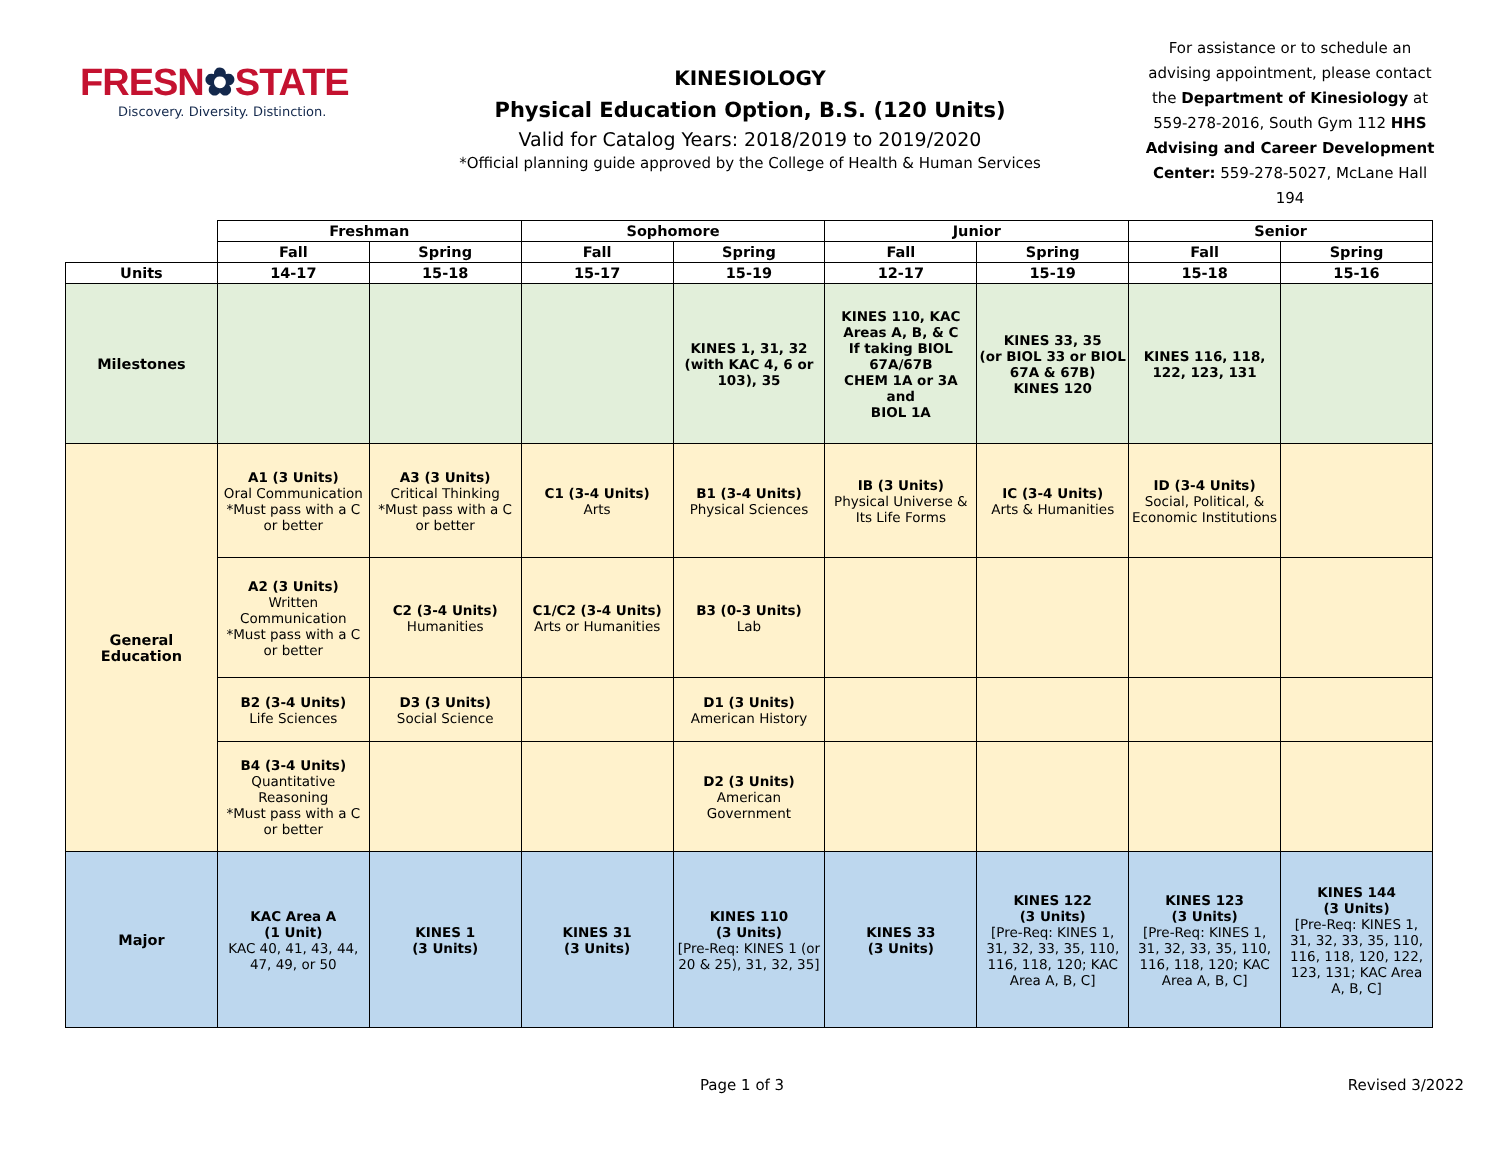FRESN✿STATE
Discovery. Diversity. Distinction.
KINESIOLOGY
Physical Education Option, B.S. (120 Units)
Valid for Catalog Years: 2018/2019 to 2019/2020
*Official planning guide approved by the College of Health & Human Services
For assistance or to schedule an advising appointment, please contact the Department of Kinesiology at 559-278-2016, South Gym 112 HHS Advising and Career Development Center: 559-278-5027, McLane Hall 194
| | Freshman | | Sophomore | | Junior | | Senior | |
| | Fall | Spring | Fall | Spring | Fall | Spring | Fall | Spring |
| Units | 14-17 | 15-18 | 15-17 | 15-19 | 12-17 | 15-19 | 15-18 | 15-16 |
| Milestones | | | | KINES 1, 31, 32 (with KAC 4, 6 or 103), 35 | KINES 110, KAC Areas A, B, & C If taking BIOL 67A/67B CHEM 1A or 3A and BIOL 1A | KINES 33, 35 (or BIOL 33 or BIOL 67A & 67B) KINES 120 | KINES 116, 118, 122, 123, 131 | |
| General Education | A1 (3 Units) Oral Communication *Must pass with a C or better | A3 (3 Units) Critical Thinking *Must pass with a C or better | C1 (3-4 Units) Arts | B1 (3-4 Units) Physical Sciences | IB (3 Units) Physical Universe & Its Life Forms | IC (3-4 Units) Arts & Humanities | ID (3-4 Units) Social, Political, & Economic Institutions | |
| | A2 (3 Units) Written Communication *Must pass with a C or better | C2 (3-4 Units) Humanities | C1/C2 (3-4 Units) Arts or Humanities | B3 (0-3 Units) Lab | | | | |
| | B2 (3-4 Units) Life Sciences | D3 (3 Units) Social Science | | D1 (3 Units) American History | | | | |
| | B4 (3-4 Units) Quantitative Reasoning *Must pass with a C or better | | | D2 (3 Units) American Government | | | | |
| Major | KAC Area A (1 Unit) KAC 40, 41, 43, 44, 47, 49, or 50 | KINES 1 (3 Units) | KINES 31 (3 Units) | KINES 110 (3 Units) [Pre-Req: KINES 1 (or 20 & 25), 31, 32, 35] | KINES 33 (3 Units) | KINES 122 (3 Units) [Pre-Req: KINES 1, 31, 32, 33, 35, 110, 116, 118, 120; KAC Area A, B, C] | KINES 123 (3 Units) [Pre-Req: KINES 1, 31, 32, 33, 35, 110, 116, 118, 120; KAC Area A, B, C] | KINES 144 (3 Units) [Pre-Req: KINES 1, 31, 32, 33, 35, 110, 116, 118, 120, 122, 123, 131; KAC Area A, B, C] |
Page 1 of 3 Revised 3/2022